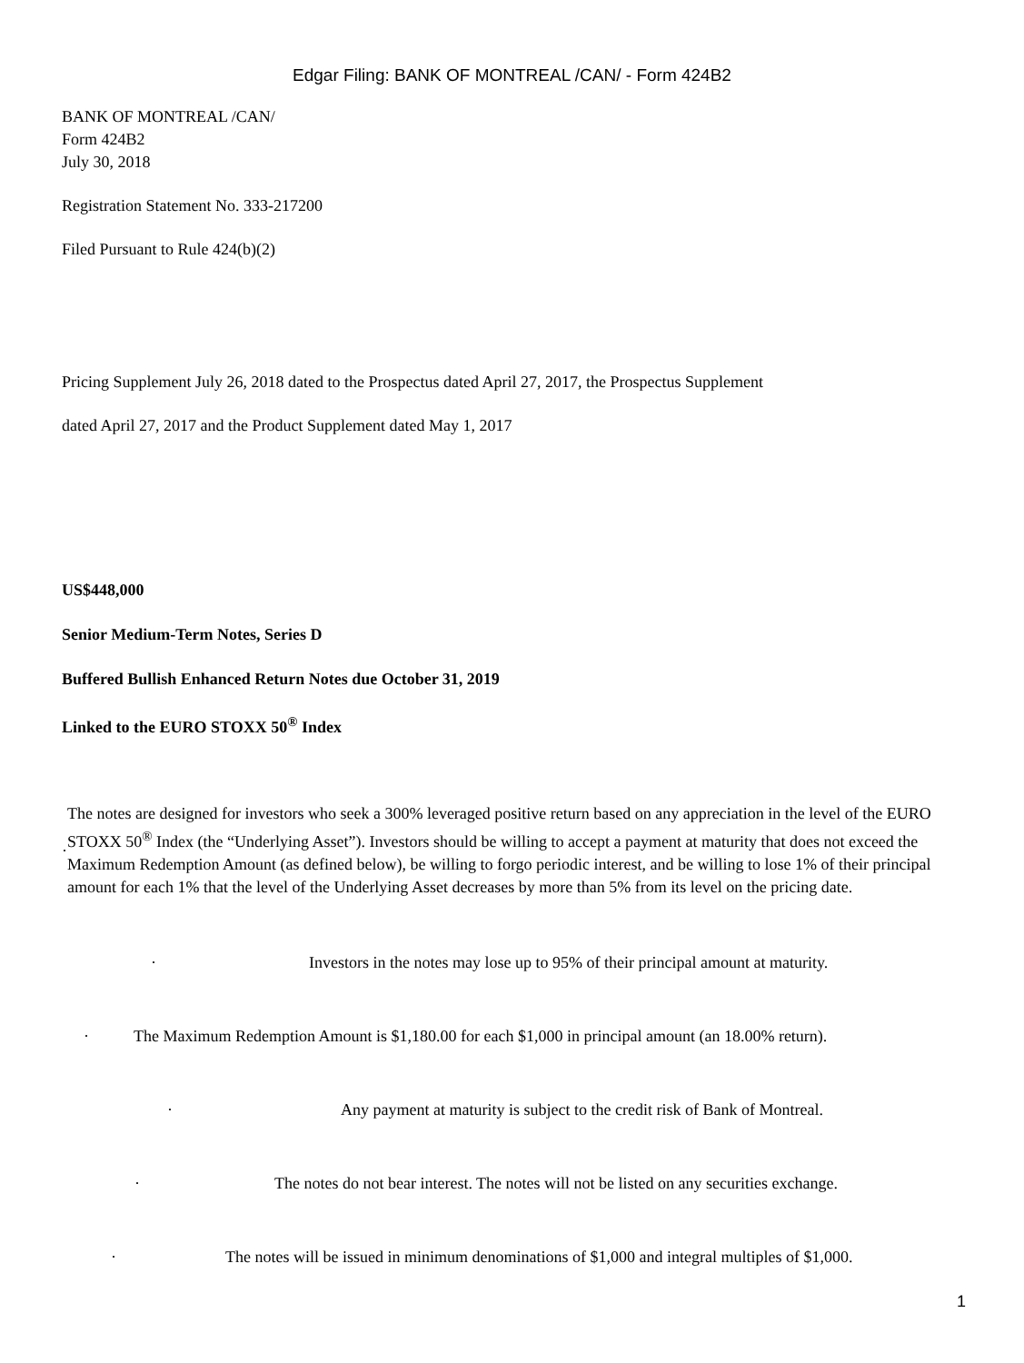Edgar Filing: BANK OF MONTREAL /CAN/ - Form 424B2
BANK OF MONTREAL /CAN/
Form 424B2
July 30, 2018
Registration Statement No. 333-217200
Filed Pursuant to Rule 424(b)(2)
Pricing Supplement July 26, 2018 dated to the Prospectus dated April 27, 2017, the Prospectus Supplement
dated April 27, 2017 and the Product Supplement dated May 1, 2017
US$448,000
Senior Medium-Term Notes, Series D
Buffered Bullish Enhanced Return Notes due October 31, 2019
Linked to the EURO STOXX 50<sup>®</sup> Index
·
The notes are designed for investors who seek a 300% leveraged positive return based on any appreciation in the level of the EURO STOXX 50<sup>®</sup> Index (the “Underlying Asset”). Investors should be willing to accept a payment at maturity that does not exceed the Maximum Redemption Amount (as defined below), be willing to forgo periodic interest, and be willing to lose 1% of their principal amount for each 1% that the level of the Underlying Asset decreases by more than 5% from its level on the pricing date.
· Investors in the notes may lose up to 95% of their principal amount at maturity.
· The Maximum Redemption Amount is $1,180.00 for each $1,000 in principal amount (an 18.00% return).
· Any payment at maturity is subject to the credit risk of Bank of Montreal.
· The notes do not bear interest. The notes will not be listed on any securities exchange.
· The notes will be issued in minimum denominations of $1,000 and integral multiples of $1,000.
1